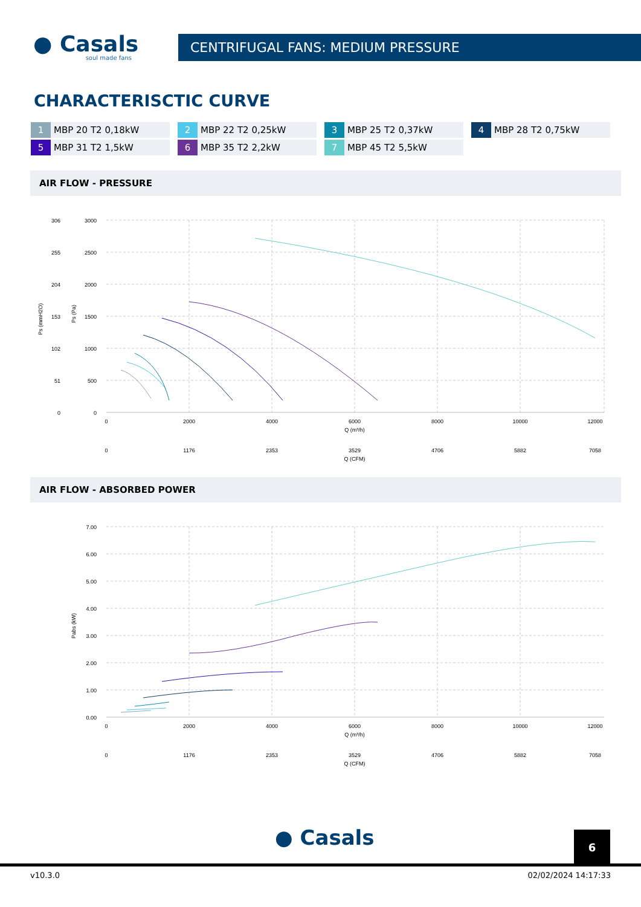● Casals
soul made fans
CENTRIFUGAL FANS: MEDIUM PRESSURE
CHARACTERISCTIC CURVE
1 MBP 20 T2 0,18kW
2 MBP 22 T2 0,25kW
3 MBP 25 T2 0,37kW
4 MBP 28 T2 0,75kW
5 MBP 31 T2 1,5kW
6 MBP 35 T2 2,2kW
7 MBP 45 T2 5,5kW
AIR FLOW - PRESSURE
306
255
204
153
102
51
0
3000
2500
2000
1500
1000
500
0
Ps (mmH2O)
Ps (Pa)
0
2000
4000
6000
8000
10000
12000
Q (m³/h)
0
1176
2353
3529
4706
5882
7058
Q (CFM)
AIR FLOW - ABSORBED POWER
7.00
6.00
5.00
4.00
3.00
2.00
1.00
0.00
Pabs (kW)
0
2000
4000
6000
8000
10000
12000
Q (m³/h)
0
1176
2353
3529
4706
5882
7058
Q (CFM)
● Casals 6
v10.3.0 02/02/2024 14:17:33